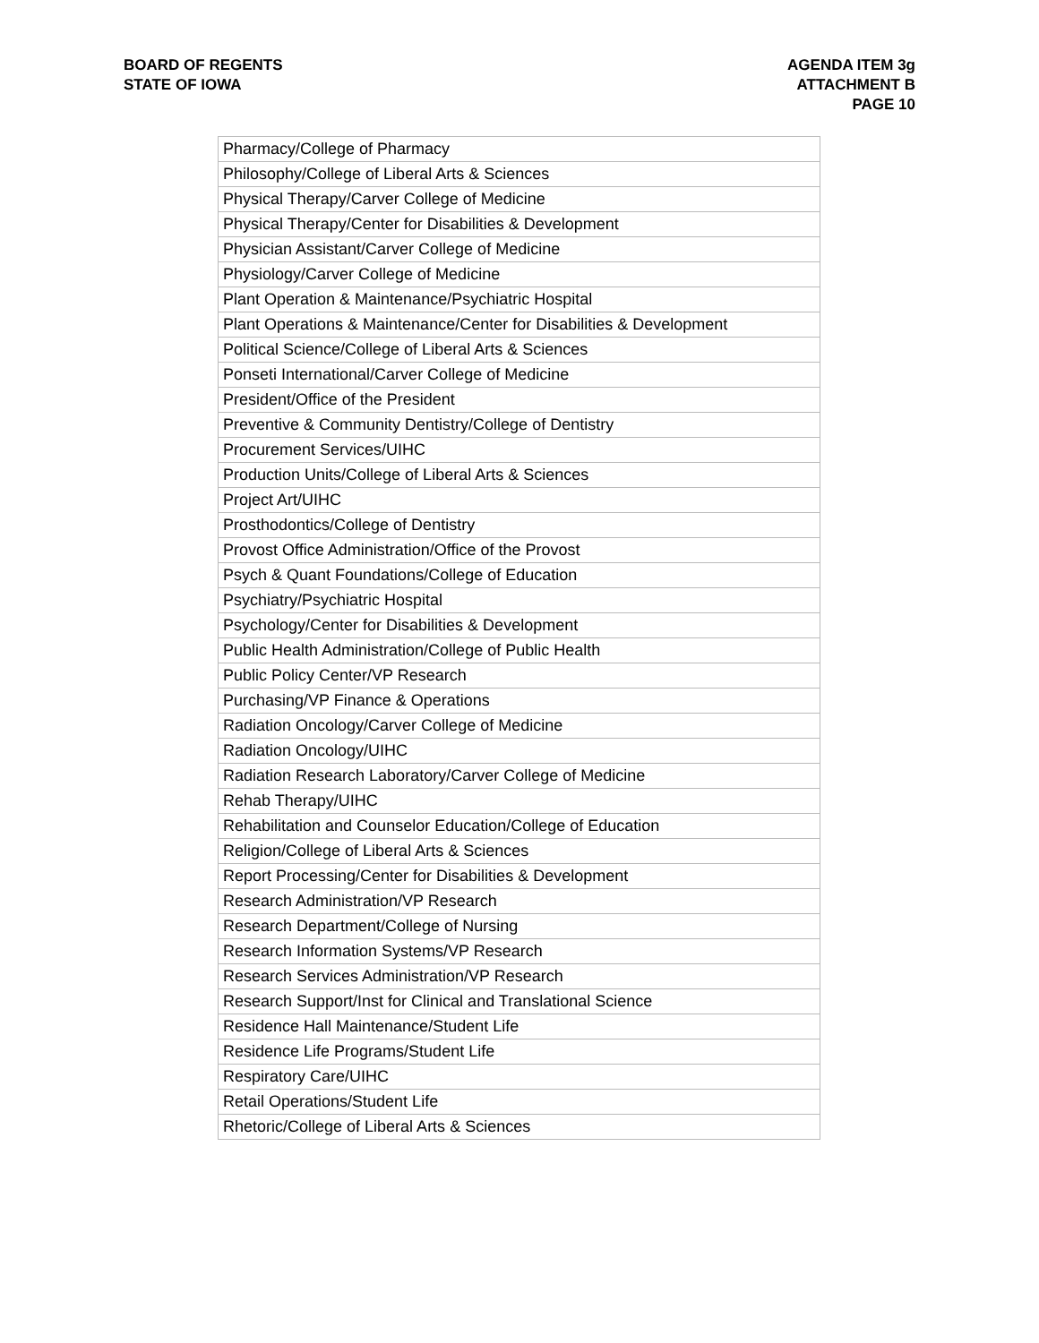BOARD OF REGENTS
STATE OF IOWA
AGENDA ITEM 3g
ATTACHMENT B
PAGE 10
| Pharmacy/College of Pharmacy |
| Philosophy/College of Liberal Arts & Sciences |
| Physical Therapy/Carver College of Medicine |
| Physical Therapy/Center for Disabilities & Development |
| Physician Assistant/Carver College of Medicine |
| Physiology/Carver College of Medicine |
| Plant Operation & Maintenance/Psychiatric Hospital |
| Plant Operations & Maintenance/Center for Disabilities & Development |
| Political Science/College of Liberal Arts & Sciences |
| Ponseti International/Carver College of Medicine |
| President/Office of the President |
| Preventive & Community Dentistry/College of Dentistry |
| Procurement Services/UIHC |
| Production Units/College of Liberal Arts & Sciences |
| Project Art/UIHC |
| Prosthodontics/College of Dentistry |
| Provost Office Administration/Office of the Provost |
| Psych & Quant Foundations/College of Education |
| Psychiatry/Psychiatric Hospital |
| Psychology/Center for Disabilities & Development |
| Public Health Administration/College of Public Health |
| Public Policy Center/VP Research |
| Purchasing/VP Finance & Operations |
| Radiation Oncology/Carver College of Medicine |
| Radiation Oncology/UIHC |
| Radiation Research Laboratory/Carver College of Medicine |
| Rehab Therapy/UIHC |
| Rehabilitation and Counselor Education/College of Education |
| Religion/College of Liberal Arts & Sciences |
| Report Processing/Center for Disabilities & Development |
| Research Administration/VP Research |
| Research Department/College of Nursing |
| Research Information Systems/VP Research |
| Research Services Administration/VP Research |
| Research Support/Inst for Clinical and Translational Science |
| Residence Hall Maintenance/Student Life |
| Residence Life Programs/Student Life |
| Respiratory Care/UIHC |
| Retail Operations/Student Life |
| Rhetoric/College of Liberal Arts & Sciences |